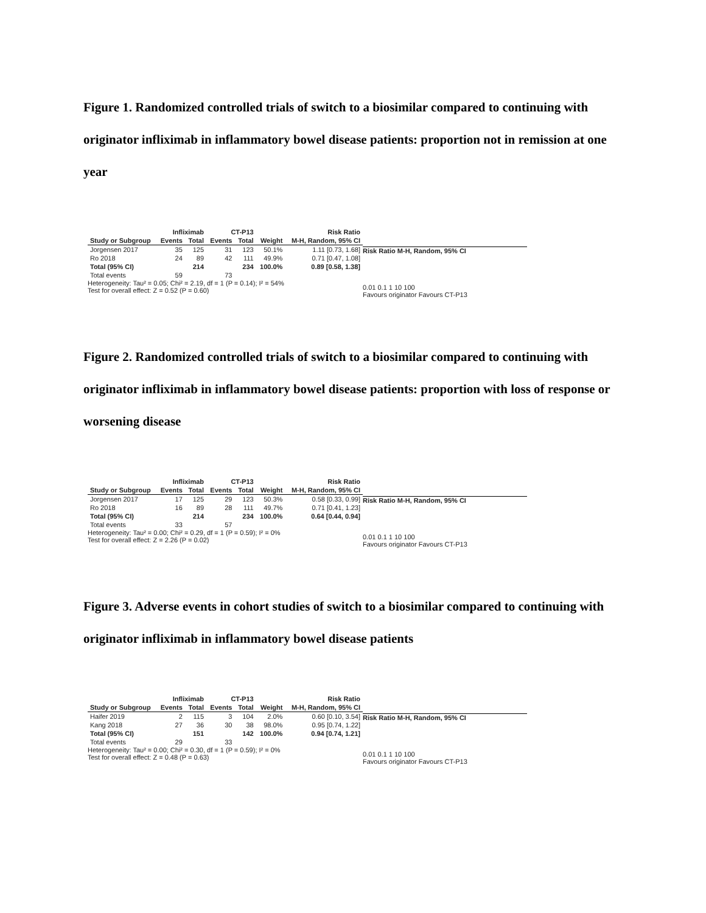Figure 1. Randomized controlled trials of switch to a biosimilar compared to continuing with originator infliximab in inflammatory bowel disease patients: proportion not in remission at one year
| | Infliximab | | CT-P13 | | | Risk Ratio |
| --- | --- | --- | --- | --- | --- | --- |
| Study or Subgroup | Events | Total | Events | Total | Weight | M-H, Random, 95% CI |
| Jorgensen 2017 | 35 | 125 | 31 | 123 | 50.1% | 1.11 [0.73, 1.68] |
| Ro 2018 | 24 | 89 | 42 | 111 | 49.9% | 0.71 [0.47, 1.08] |
| Total (95% CI) | | 214 | | 234 | 100.0% | 0.89 [0.58, 1.38] |
| Total events | 59 | | 73 | | | |
Heterogeneity: Tau² = 0.05; Chi² = 2.19, df = 1 (P = 0.14); I² = 54%
Test for overall effect: Z = 0.52 (P = 0.60)
Risk Ratio M-H, Random, 95% CI
0.01 0.1 1 10 100
Favours originator Favours CT-P13
Figure 2. Randomized controlled trials of switch to a biosimilar compared to continuing with originator infliximab in inflammatory bowel disease patients: proportion with loss of response or worsening disease
| | Infliximab | | CT-P13 | | | Risk Ratio |
| --- | --- | --- | --- | --- | --- | --- |
| Study or Subgroup | Events | Total | Events | Total | Weight | M-H, Random, 95% CI |
| Jorgensen 2017 | 17 | 125 | 29 | 123 | 50.3% | 0.58 [0.33, 0.99] |
| Ro 2018 | 16 | 89 | 28 | 111 | 49.7% | 0.71 [0.41, 1.23] |
| Total (95% CI) | | 214 | | 234 | 100.0% | 0.64 [0.44, 0.94] |
| Total events | 33 | | 57 | | | |
Heterogeneity: Tau² = 0.00; Chi² = 0.29, df = 1 (P = 0.59); I² = 0%
Test for overall effect: Z = 2.26 (P = 0.02)
Risk Ratio M-H, Random, 95% CI
0.01 0.1 1 10 100
Favours originator Favours CT-P13
Figure 3. Adverse events in cohort studies of switch to a biosimilar compared to continuing with originator infliximab in inflammatory bowel disease patients
| | Infliximab | | CT-P13 | | | Risk Ratio |
| --- | --- | --- | --- | --- | --- | --- |
| Study or Subgroup | Events | Total | Events | Total | Weight | M-H, Random, 95% CI |
| Haifer 2019 | 2 | 115 | 3 | 104 | 2.0% | 0.60 [0.10, 3.54] |
| Kang 2018 | 27 | 36 | 30 | 38 | 98.0% | 0.95 [0.74, 1.22] |
| Total (95% CI) | | 151 | | 142 | 100.0% | 0.94 [0.74, 1.21] |
| Total events | 29 | | 33 | | | |
Heterogeneity: Tau² = 0.00; Chi² = 0.30, df = 1 (P = 0.59); I² = 0%
Test for overall effect: Z = 0.48 (P = 0.63)
Risk Ratio M-H, Random, 95% CI
0.01 0.1 1 10 100
Favours originator Favours CT-P13